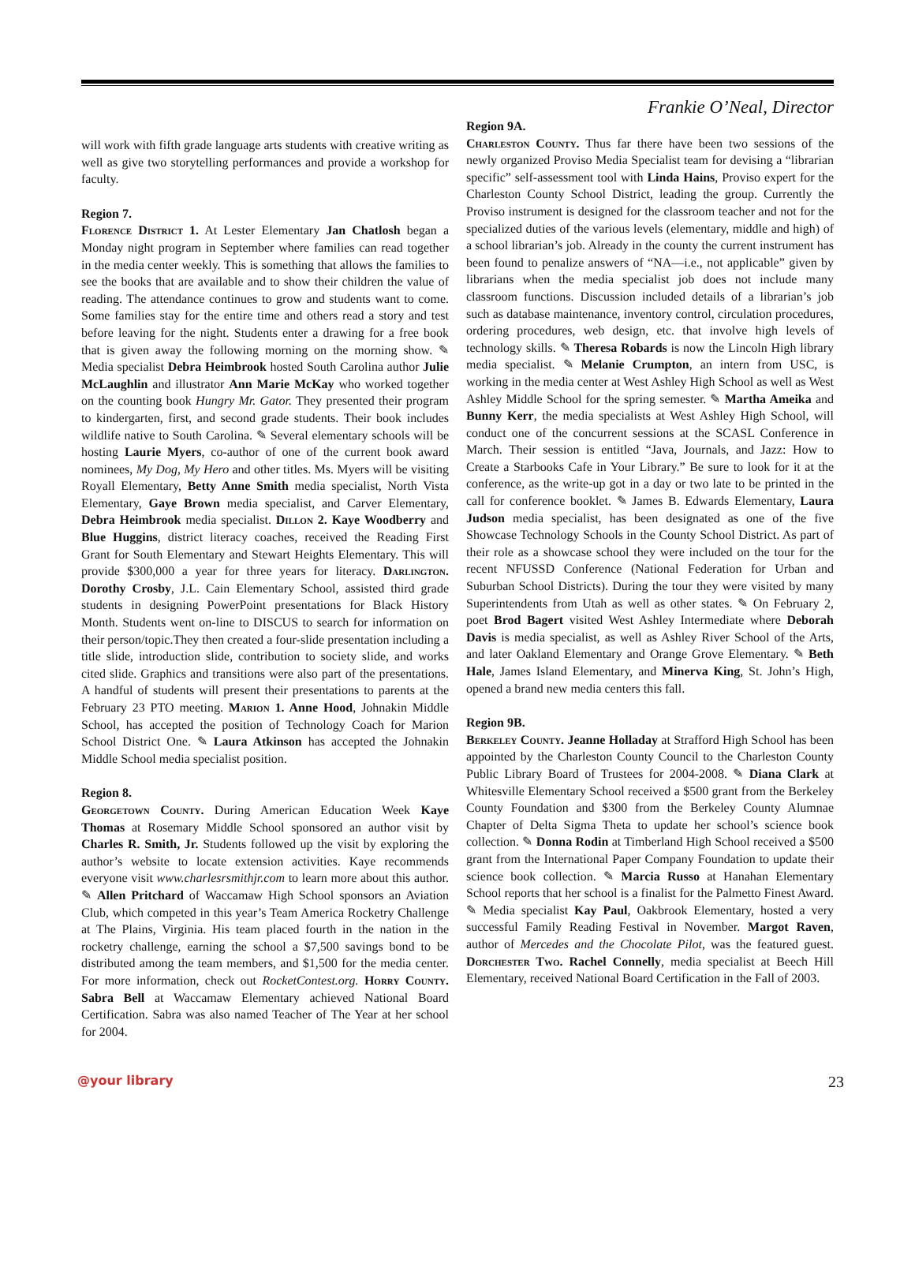Frankie O’Neal, Director
will work with fifth grade language arts students with creative writing as well as give two storytelling performances and provide a workshop for faculty.
Region 7.
Florence District 1. At Lester Elementary Jan Chatlosh began a Monday night program in September where families can read together in the media center weekly. This is something that allows the families to see the books that are available and to show their children the value of reading. The attendance continues to grow and students want to come. Some families stay for the entire time and others read a story and test before leaving for the night. Students enter a drawing for a free book that is given away the following morning on the morning show. ✎ Media specialist Debra Heimbrook hosted South Carolina author Julie McLaughlin and illustrator Ann Marie McKay who worked together on the counting book Hungry Mr. Gator. They presented their program to kindergarten, first, and second grade students. Their book includes wildlife native to South Carolina. ✎ Several elementary schools will be hosting Laurie Myers, co-author of one of the current book award nominees, My Dog, My Hero and other titles. Ms. Myers will be visiting Royall Elementary, Betty Anne Smith media specialist, North Vista Elementary, Gaye Brown media specialist, and Carver Elementary, Debra Heimbrook media specialist. Dillon 2. Kaye Woodberry and Blue Huggins, district literacy coaches, received the Reading First Grant for South Elementary and Stewart Heights Elementary. This will provide $300,000 a year for three years for literacy. Darlington. Dorothy Crosby, J.L. Cain Elementary School, assisted third grade students in designing PowerPoint presentations for Black History Month. Students went on-line to DISCUS to search for information on their person/topic.They then created a four-slide presentation including a title slide, introduction slide, contribution to society slide, and works cited slide. Graphics and transitions were also part of the presentations. A handful of students will present their presentations to parents at the February 23 PTO meeting. Marion 1. Anne Hood, Johnakin Middle School, has accepted the position of Technology Coach for Marion School District One. ✎ Laura Atkinson has accepted the Johnakin Middle School media specialist position.
Region 8.
Georgetown County. During American Education Week Kaye Thomas at Rosemary Middle School sponsored an author visit by Charles R. Smith, Jr. Students followed up the visit by exploring the author’s website to locate extension activities. Kaye recommends everyone visit www.charlesrsmithjr.com to learn more about this author. ✎ Allen Pritchard of Waccamaw High School sponsors an Aviation Club, which competed in this year’s Team America Rocketry Challenge at The Plains, Virginia. His team placed fourth in the nation in the rocketry challenge, earning the school a $7,500 savings bond to be distributed among the team members, and $1,500 for the media center. For more information, check out RocketContest.org. Horry County. Sabra Bell at Waccamaw Elementary achieved National Board Certification. Sabra was also named Teacher of The Year at her school for 2004.
Region 9A.
Charleston County. Thus far there have been two sessions of the newly organized Proviso Media Specialist team for devising a “librarian specific” self-assessment tool with Linda Hains, Proviso expert for the Charleston County School District, leading the group. Currently the Proviso instrument is designed for the classroom teacher and not for the specialized duties of the various levels (elementary, middle and high) of a school librarian’s job. Already in the county the current instrument has been found to penalize answers of “NA—i.e., not applicable” given by librarians when the media specialist job does not include many classroom functions. Discussion included details of a librarian’s job such as database maintenance, inventory control, circulation procedures, ordering procedures, web design, etc. that involve high levels of technology skills. ✎ Theresa Robards is now the Lincoln High library media specialist. ✎ Melanie Crumpton, an intern from USC, is working in the media center at West Ashley High School as well as West Ashley Middle School for the spring semester. ✎ Martha Ameika and Bunny Kerr, the media specialists at West Ashley High School, will conduct one of the concurrent sessions at the SCASL Conference in March. Their session is entitled “Java, Journals, and Jazz: How to Create a Starbooks Cafe in Your Library.” Be sure to look for it at the conference, as the write-up got in a day or two late to be printed in the call for conference booklet. ✎ James B. Edwards Elementary, Laura Judson media specialist, has been designated as one of the five Showcase Technology Schools in the County School District. As part of their role as a showcase school they were included on the tour for the recent NFUSSD Conference (National Federation for Urban and Suburban School Districts). During the tour they were visited by many Superintendents from Utah as well as other states. ✎ On February 2, poet Brod Bagert visited West Ashley Intermediate where Deborah Davis is media specialist, as well as Ashley River School of the Arts, and later Oakland Elementary and Orange Grove Elementary. ✎ Beth Hale, James Island Elementary, and Minerva King, St. John’s High, opened a brand new media centers this fall.
Region 9B.
Berkeley County. Jeanne Holladay at Strafford High School has been appointed by the Charleston County Council to the Charleston County Public Library Board of Trustees for 2004-2008. ✎ Diana Clark at Whitesville Elementary School received a $500 grant from the Berkeley County Foundation and $300 from the Berkeley County Alumnae Chapter of Delta Sigma Theta to update her school’s science book collection. ✎ Donna Rodin at Timberland High School received a $500 grant from the International Paper Company Foundation to update their science book collection. ✎ Marcia Russo at Hanahan Elementary School reports that her school is a finalist for the Palmetto Finest Award. ✎ Media specialist Kay Paul, Oakbrook Elementary, hosted a very successful Family Reading Festival in November. Margot Raven, author of Mercedes and the Chocolate Pilot, was the featured guest. Dorchester Two. Rachel Connelly, media specialist at Beech Hill Elementary, received National Board Certification in the Fall of 2003.
@your library 23